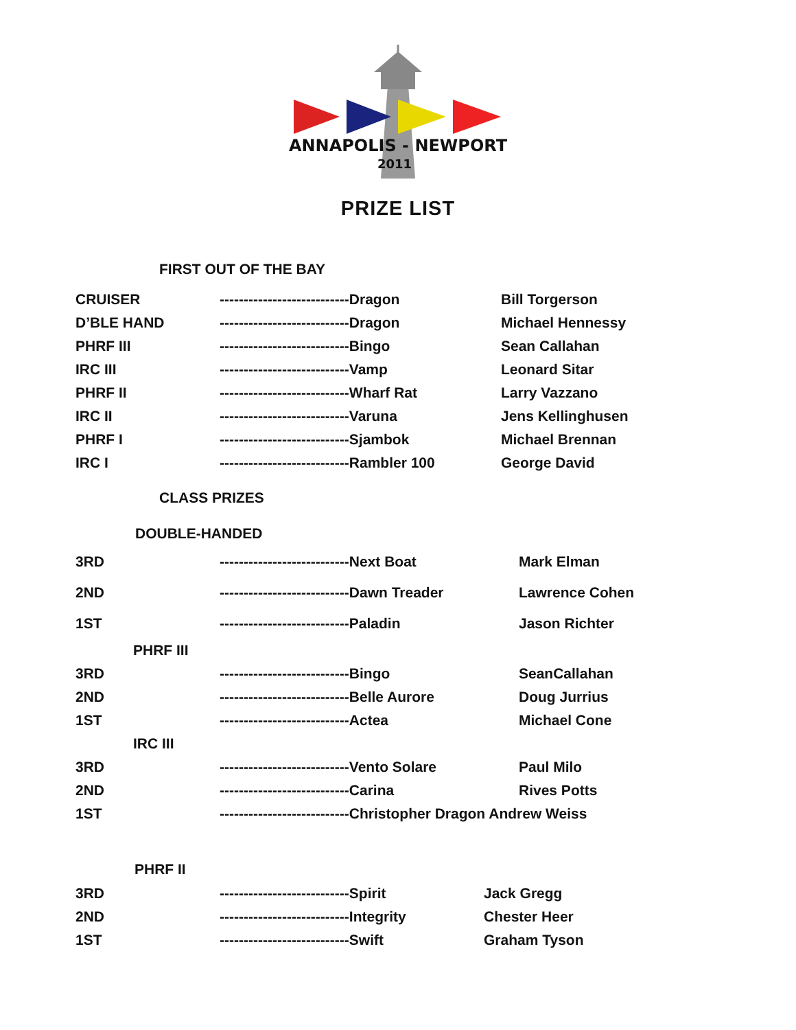ANNAPOLIS - NEWPORT
2011
PRIZE LIST
FIRST OUT OF THE BAY
| CRUISER | ---------------------------Dragon | Bill Torgerson |
| D’BLE HAND | ---------------------------Dragon | Michael Hennessy |
| PHRF III | ---------------------------Bingo | Sean Callahan |
| IRC III | ---------------------------Vamp | Leonard Sitar |
| PHRF II | ---------------------------Wharf Rat | Larry Vazzano |
| IRC II | ---------------------------Varuna | Jens Kellinghusen |
| PHRF I | ---------------------------Sjambok | Michael Brennan |
| IRC I | ---------------------------Rambler 100 | George David |
CLASS PRIZES
DOUBLE-HANDED
| 3RD | ---------------------------Next Boat | Mark Elman |
| 2ND | ---------------------------Dawn Treader | Lawrence Cohen |
| 1ST | ---------------------------Paladin | Jason Richter |
| PHRF III | | |
| 3RD | ---------------------------Bingo | SeanCallahan |
| 2ND | ---------------------------Belle Aurore | Doug Jurrius |
| 1ST | ---------------------------Actea | Michael Cone |
| IRC III | | |
| 3RD | ---------------------------Vento Solare | Paul Milo |
| 2ND | ---------------------------Carina | Rives Potts |
| 1ST | ---------------------------Christopher Dragon Andrew Weiss | |
PHRF II
| 3RD | ---------------------------Spirit | Jack Gregg |
| 2ND | ---------------------------Integrity | Chester Heer |
| 1ST | ---------------------------Swift | Graham Tyson |